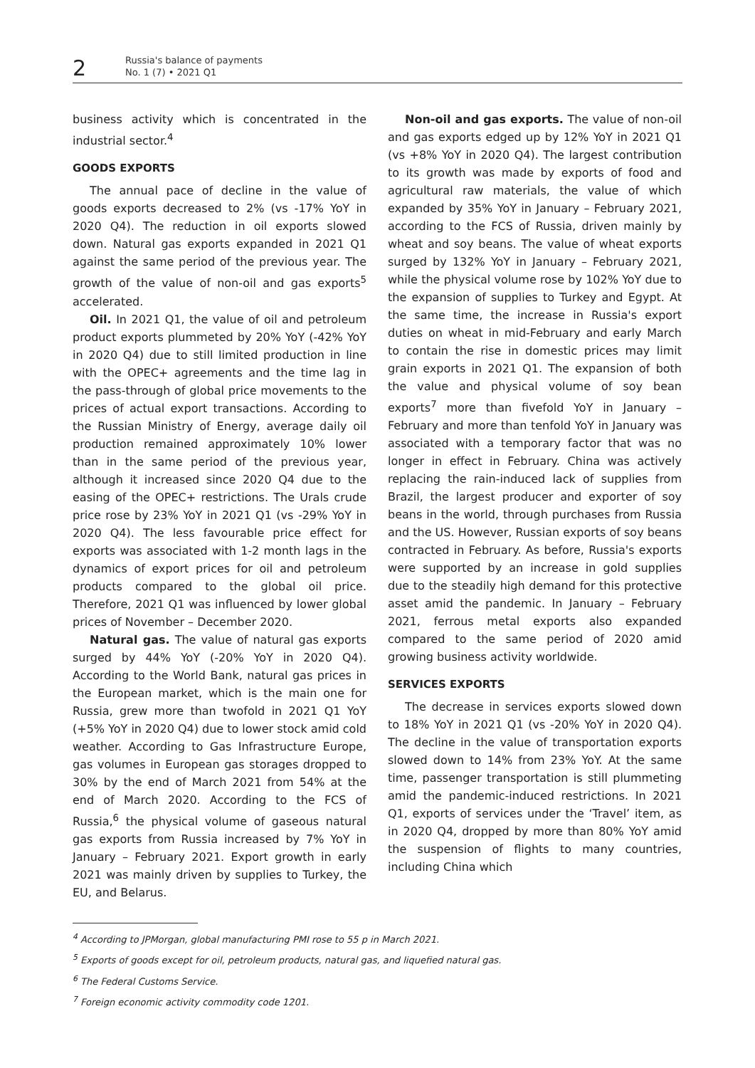2
Russia's balance of payments
No. 1 (7) • 2021 Q1
business activity which is concentrated in the industrial sector.<sup>4</sup>
GOODS EXPORTS
The annual pace of decline in the value of goods exports decreased to 2% (vs -17% YoY in 2020 Q4). The reduction in oil exports slowed down. Natural gas exports expanded in 2021 Q1 against the same period of the previous year. The growth of the value of non-oil and gas exports<sup>5</sup> accelerated.
Oil. In 2021 Q1, the value of oil and petroleum product exports plummeted by 20% YoY (-42% YoY in 2020 Q4) due to still limited production in line with the OPEC+ agreements and the time lag in the pass-through of global price movements to the prices of actual export transactions. According to the Russian Ministry of Energy, average daily oil production remained approximately 10% lower than in the same period of the previous year, although it increased since 2020 Q4 due to the easing of the OPEC+ restrictions. The Urals crude price rose by 23% YoY in 2021 Q1 (vs -29% YoY in 2020 Q4). The less favourable price effect for exports was associated with 1-2 month lags in the dynamics of export prices for oil and petroleum products compared to the global oil price. Therefore, 2021 Q1 was influenced by lower global prices of November – December 2020.
Natural gas. The value of natural gas exports surged by 44% YoY (-20% YoY in 2020 Q4). According to the World Bank, natural gas prices in the European market, which is the main one for Russia, grew more than twofold in 2021 Q1 YoY (+5% YoY in 2020 Q4) due to lower stock amid cold weather. According to Gas Infrastructure Europe, gas volumes in European gas storages dropped to 30% by the end of March 2021 from 54% at the end of March 2020. According to the FCS of Russia,<sup>6</sup> the physical volume of gaseous natural gas exports from Russia increased by 7% YoY in January – February 2021. Export growth in early 2021 was mainly driven by supplies to Turkey, the EU, and Belarus.
Non-oil and gas exports. The value of non-oil and gas exports edged up by 12% YoY in 2021 Q1 (vs +8% YoY in 2020 Q4). The largest contribution to its growth was made by exports of food and agricultural raw materials, the value of which expanded by 35% YoY in January – February 2021, according to the FCS of Russia, driven mainly by wheat and soy beans. The value of wheat exports surged by 132% YoY in January – February 2021, while the physical volume rose by 102% YoY due to the expansion of supplies to Turkey and Egypt. At the same time, the increase in Russia's export duties on wheat in mid-February and early March to contain the rise in domestic prices may limit grain exports in 2021 Q1. The expansion of both the value and physical volume of soy bean exports<sup>7</sup> more than fivefold YoY in January – February and more than tenfold YoY in January was associated with a temporary factor that was no longer in effect in February. China was actively replacing the rain-induced lack of supplies from Brazil, the largest producer and exporter of soy beans in the world, through purchases from Russia and the US. However, Russian exports of soy beans contracted in February. As before, Russia's exports were supported by an increase in gold supplies due to the steadily high demand for this protective asset amid the pandemic. In January – February 2021, ferrous metal exports also expanded compared to the same period of 2020 amid growing business activity worldwide.
SERVICES EXPORTS
The decrease in services exports slowed down to 18% YoY in 2021 Q1 (vs -20% YoY in 2020 Q4). The decline in the value of transportation exports slowed down to 14% from 23% YoY. At the same time, passenger transportation is still plummeting amid the pandemic-induced restrictions. In 2021 Q1, exports of services under the ‘Travel’ item, as in 2020 Q4, dropped by more than 80% YoY amid the suspension of flights to many countries, including China which
<sup>4</sup> According to JPMorgan, global manufacturing PMI rose to 55 p in March 2021.
<sup>5</sup> Exports of goods except for oil, petroleum products, natural gas, and liquefied natural gas.
<sup>6</sup> The Federal Customs Service.
<sup>7</sup> Foreign economic activity commodity code 1201.